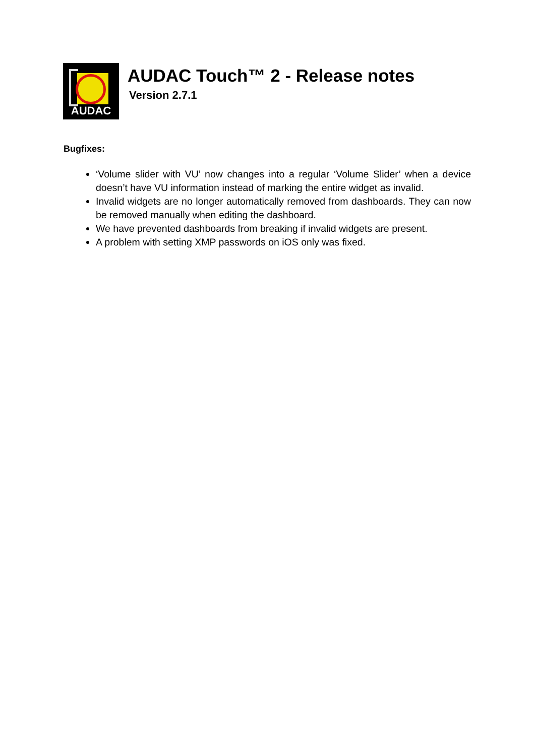AUDAC
AUDAC Touch™ 2 - Release notes
Version 2.7.1
Bugfixes:
‘Volume slider with VU’ now changes into a regular ‘Volume Slider’ when a device doesn’t have VU information instead of marking the entire widget as invalid.
Invalid widgets are no longer automatically removed from dashboards. They can now be removed manually when editing the dashboard.
We have prevented dashboards from breaking if invalid widgets are present.
A problem with setting XMP passwords on iOS only was fixed.